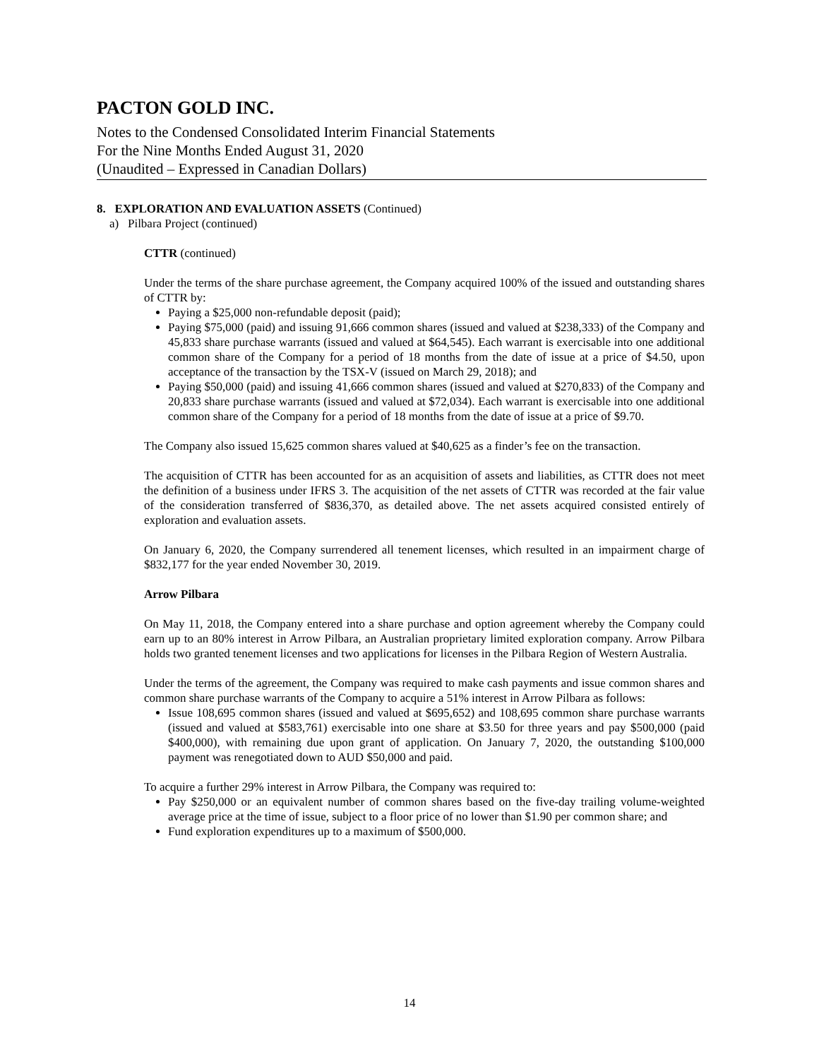PACTON GOLD INC.
Notes to the Condensed Consolidated Interim Financial Statements
For the Nine Months Ended August 31, 2020
(Unaudited – Expressed in Canadian Dollars)
8. EXPLORATION AND EVALUATION ASSETS (Continued)
a) Pilbara Project (continued)
CTTR (continued)
Under the terms of the share purchase agreement, the Company acquired 100% of the issued and outstanding shares of CTTR by:
Paying a $25,000 non-refundable deposit (paid);
Paying $75,000 (paid) and issuing 91,666 common shares (issued and valued at $238,333) of the Company and 45,833 share purchase warrants (issued and valued at $64,545). Each warrant is exercisable into one additional common share of the Company for a period of 18 months from the date of issue at a price of $4.50, upon acceptance of the transaction by the TSX-V (issued on March 29, 2018); and
Paying $50,000 (paid) and issuing 41,666 common shares (issued and valued at $270,833) of the Company and 20,833 share purchase warrants (issued and valued at $72,034). Each warrant is exercisable into one additional common share of the Company for a period of 18 months from the date of issue at a price of $9.70.
The Company also issued 15,625 common shares valued at $40,625 as a finder’s fee on the transaction.
The acquisition of CTTR has been accounted for as an acquisition of assets and liabilities, as CTTR does not meet the definition of a business under IFRS 3. The acquisition of the net assets of CTTR was recorded at the fair value of the consideration transferred of $836,370, as detailed above. The net assets acquired consisted entirely of exploration and evaluation assets.
On January 6, 2020, the Company surrendered all tenement licenses, which resulted in an impairment charge of $832,177 for the year ended November 30, 2019.
Arrow Pilbara
On May 11, 2018, the Company entered into a share purchase and option agreement whereby the Company could earn up to an 80% interest in Arrow Pilbara, an Australian proprietary limited exploration company. Arrow Pilbara holds two granted tenement licenses and two applications for licenses in the Pilbara Region of Western Australia.
Under the terms of the agreement, the Company was required to make cash payments and issue common shares and common share purchase warrants of the Company to acquire a 51% interest in Arrow Pilbara as follows:
Issue 108,695 common shares (issued and valued at $695,652) and 108,695 common share purchase warrants (issued and valued at $583,761) exercisable into one share at $3.50 for three years and pay $500,000 (paid $400,000), with remaining due upon grant of application. On January 7, 2020, the outstanding $100,000 payment was renegotiated down to AUD $50,000 and paid.
To acquire a further 29% interest in Arrow Pilbara, the Company was required to:
Pay $250,000 or an equivalent number of common shares based on the five-day trailing volume-weighted average price at the time of issue, subject to a floor price of no lower than $1.90 per common share; and
Fund exploration expenditures up to a maximum of $500,000.
14